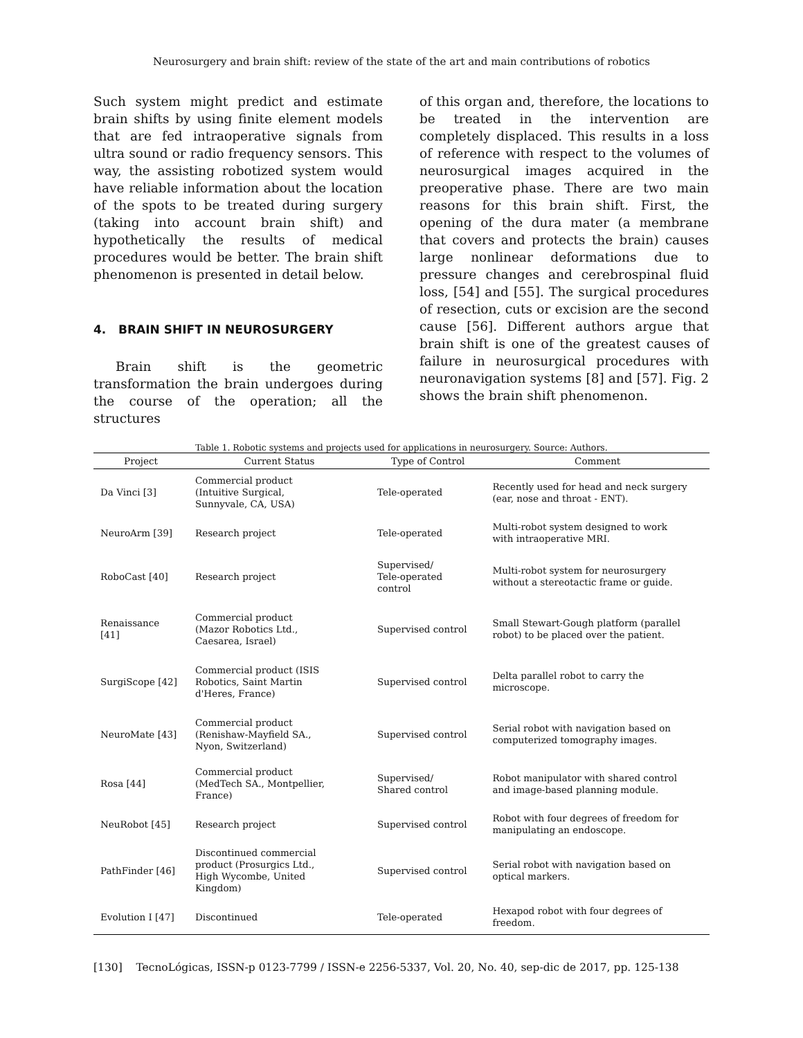Neurosurgery and brain shift: review of the state of the art and main contributions of robotics
Such system might predict and estimate brain shifts by using finite element models that are fed intraoperative signals from ultra sound or radio frequency sensors. This way, the assisting robotized system would have reliable information about the location of the spots to be treated during surgery (taking into account brain shift) and hypothetically the results of medical procedures would be better. The brain shift phenomenon is presented in detail below.
4. BRAIN SHIFT IN NEUROSURGERY
Brain shift is the geometric transformation the brain undergoes during the course of the operation; all the structures
of this organ and, therefore, the locations to be treated in the intervention are completely displaced. This results in a loss of reference with respect to the volumes of neurosurgical images acquired in the preoperative phase. There are two main reasons for this brain shift. First, the opening of the dura mater (a membrane that covers and protects the brain) causes large nonlinear deformations due to pressure changes and cerebrospinal fluid loss, [54] and [55]. The surgical procedures of resection, cuts or excision are the second cause [56]. Different authors argue that brain shift is one of the greatest causes of failure in neurosurgical procedures with neuronavigation systems [8] and [57]. Fig. 2 shows the brain shift phenomenon.
Table 1. Robotic systems and projects used for applications in neurosurgery. Source: Authors.
| Project | Current Status | Type of Control | Comment |
| --- | --- | --- | --- |
| Da Vinci [3] | Commercial product (Intuitive Surgical, Sunnyvale, CA, USA) | Tele-operated | Recently used for head and neck surgery (ear, nose and throat - ENT). |
| NeuroArm [39] | Research project | Tele-operated | Multi-robot system designed to work with intraoperative MRI. |
| RoboCast [40] | Research project | Supervised/ Tele-operated control | Multi-robot system for neurosurgery without a stereotactic frame or guide. |
| Renaissance [41] | Commercial product (Mazor Robotics Ltd., Caesarea, Israel) | Supervised control | Small Stewart-Gough platform (parallel robot) to be placed over the patient. |
| SurgiScope [42] | Commercial product (ISIS Robotics, Saint Martin d'Heres, France) | Supervised control | Delta parallel robot to carry the microscope. |
| NeuroMate [43] | Commercial product (Renishaw-Mayfield SA., Nyon, Switzerland) | Supervised control | Serial robot with navigation based on computerized tomography images. |
| Rosa [44] | Commercial product (MedTech SA., Montpellier, France) | Supervised/ Shared control | Robot manipulator with shared control and image-based planning module. |
| NeuRobot [45] | Research project | Supervised control | Robot with four degrees of freedom for manipulating an endoscope. |
| PathFinder [46] | Discontinued commercial product (Prosurgics Ltd., High Wycombe, United Kingdom) | Supervised control | Serial robot with navigation based on optical markers. |
| Evolution I [47] | Discontinued | Tele-operated | Hexapod robot with four degrees of freedom. |
[130] TecnoLógicas, ISSN-p 0123-7799 / ISSN-e 2256-5337, Vol. 20, No. 40, sep-dic de 2017, pp. 125-138